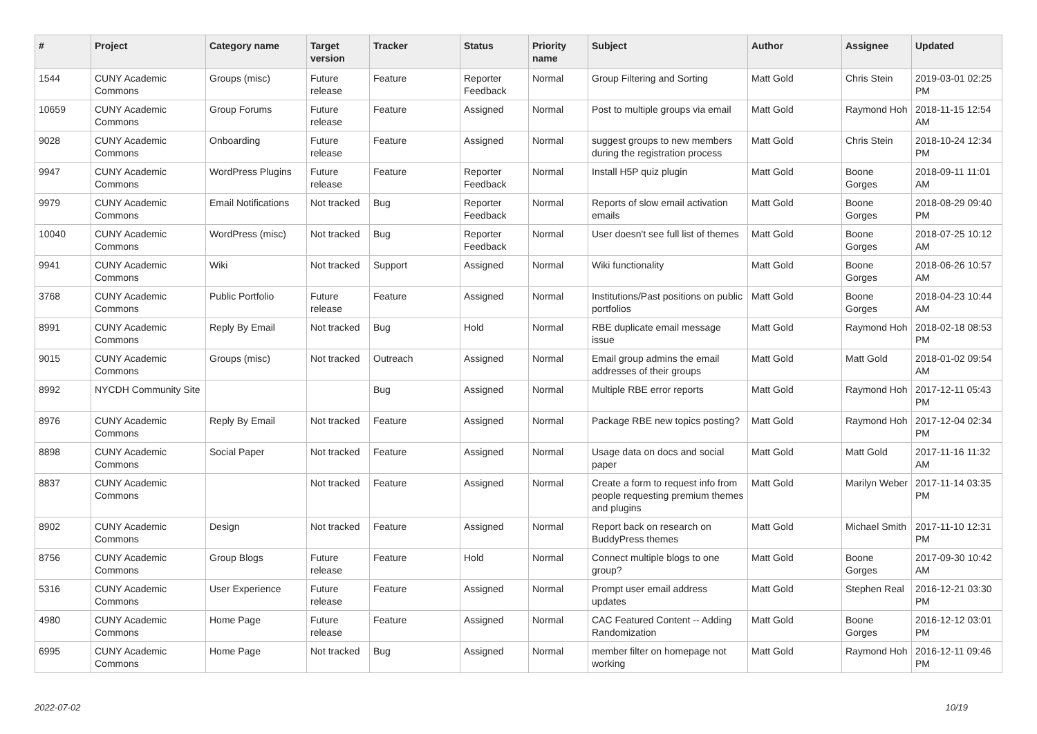| # | Project | Category name | Target version | Tracker | Status | Priority name | Subject | Author | Assignee | Updated |
| --- | --- | --- | --- | --- | --- | --- | --- | --- | --- | --- |
| 1544 | CUNY Academic Commons | Groups (misc) | Future release | Feature | Reporter Feedback | Normal | Group Filtering and Sorting | Matt Gold | Chris Stein | 2019-03-01 02:25 PM |
| 10659 | CUNY Academic Commons | Group Forums | Future release | Feature | Assigned | Normal | Post to multiple groups via email | Matt Gold | Raymond Hoh | 2018-11-15 12:54 AM |
| 9028 | CUNY Academic Commons | Onboarding | Future release | Feature | Assigned | Normal | suggest groups to new members during the registration process | Matt Gold | Chris Stein | 2018-10-24 12:34 PM |
| 9947 | CUNY Academic Commons | WordPress Plugins | Future release | Feature | Reporter Feedback | Normal | Install H5P quiz plugin | Matt Gold | Boone Gorges | 2018-09-11 11:01 AM |
| 9979 | CUNY Academic Commons | Email Notifications | Not tracked | Bug | Reporter Feedback | Normal | Reports of slow email activation emails | Matt Gold | Boone Gorges | 2018-08-29 09:40 PM |
| 10040 | CUNY Academic Commons | WordPress (misc) | Not tracked | Bug | Reporter Feedback | Normal | User doesn't see full list of themes | Matt Gold | Boone Gorges | 2018-07-25 10:12 AM |
| 9941 | CUNY Academic Commons | Wiki | Not tracked | Support | Assigned | Normal | Wiki functionality | Matt Gold | Boone Gorges | 2018-06-26 10:57 AM |
| 3768 | CUNY Academic Commons | Public Portfolio | Future release | Feature | Assigned | Normal | Institutions/Past positions on public portfolios | Matt Gold | Boone Gorges | 2018-04-23 10:44 AM |
| 8991 | CUNY Academic Commons | Reply By Email | Not tracked | Bug | Hold | Normal | RBE duplicate email message issue | Matt Gold | Raymond Hoh | 2018-02-18 08:53 PM |
| 9015 | CUNY Academic Commons | Groups (misc) | Not tracked | Outreach | Assigned | Normal | Email group admins the email addresses of their groups | Matt Gold | Matt Gold | 2018-01-02 09:54 AM |
| 8992 | NYCDH Community Site | | | Bug | Assigned | Normal | Multiple RBE error reports | Matt Gold | Raymond Hoh | 2017-12-11 05:43 PM |
| 8976 | CUNY Academic Commons | Reply By Email | Not tracked | Feature | Assigned | Normal | Package RBE new topics posting? | Matt Gold | Raymond Hoh | 2017-12-04 02:34 PM |
| 8898 | CUNY Academic Commons | Social Paper | Not tracked | Feature | Assigned | Normal | Usage data on docs and social paper | Matt Gold | Matt Gold | 2017-11-16 11:32 AM |
| 8837 | CUNY Academic Commons | | Not tracked | Feature | Assigned | Normal | Create a form to request info from people requesting premium themes and plugins | Matt Gold | Marilyn Weber | 2017-11-14 03:35 PM |
| 8902 | CUNY Academic Commons | Design | Not tracked | Feature | Assigned | Normal | Report back on research on BuddyPress themes | Matt Gold | Michael Smith | 2017-11-10 12:31 PM |
| 8756 | CUNY Academic Commons | Group Blogs | Future release | Feature | Hold | Normal | Connect multiple blogs to one group? | Matt Gold | Boone Gorges | 2017-09-30 10:42 AM |
| 5316 | CUNY Academic Commons | User Experience | Future release | Feature | Assigned | Normal | Prompt user email address updates | Matt Gold | Stephen Real | 2016-12-21 03:30 PM |
| 4980 | CUNY Academic Commons | Home Page | Future release | Feature | Assigned | Normal | CAC Featured Content -- Adding Randomization | Matt Gold | Boone Gorges | 2016-12-12 03:01 PM |
| 6995 | CUNY Academic Commons | Home Page | Not tracked | Bug | Assigned | Normal | member filter on homepage not working | Matt Gold | Raymond Hoh | 2016-12-11 09:46 PM |
2022-07-02 10/19